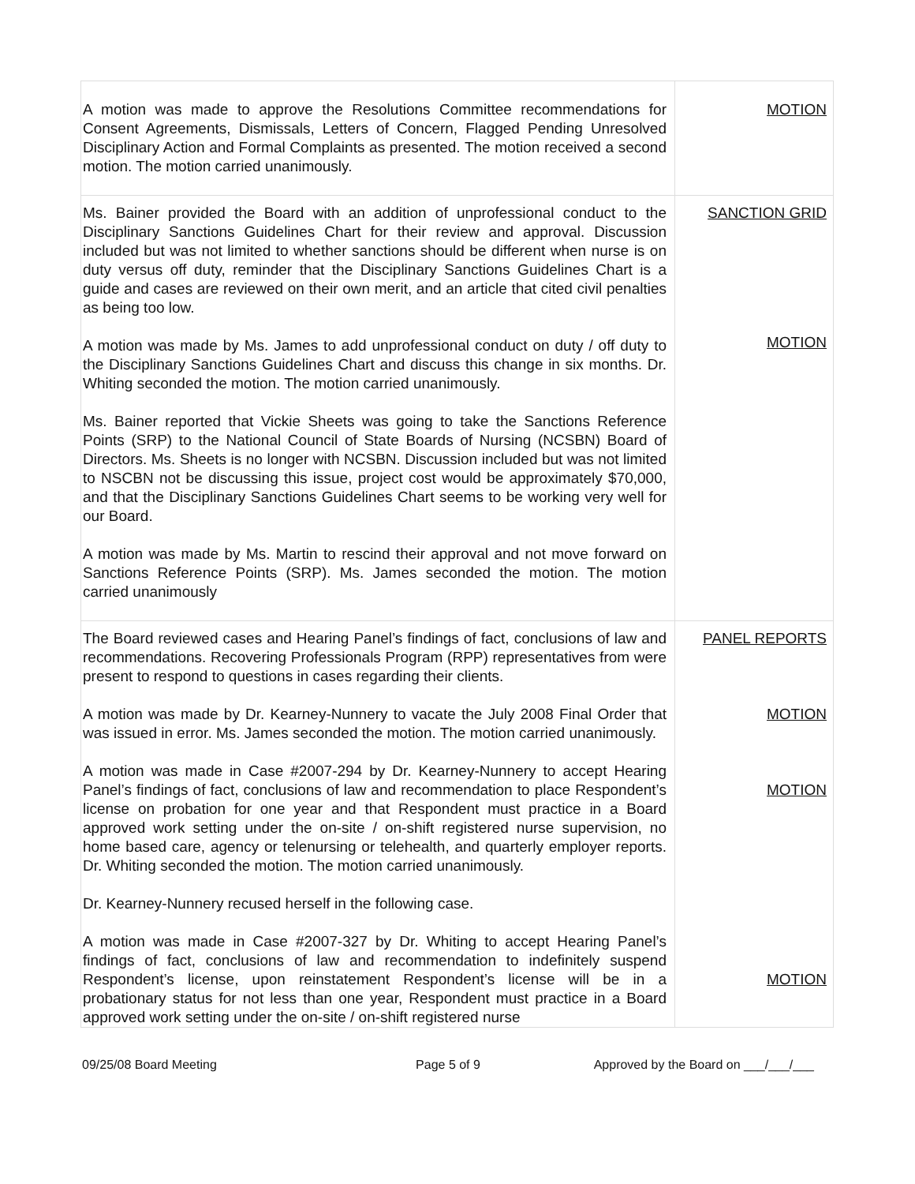| A motion was made to approve the Resolutions Committee recommendations for Consent Agreements, Dismissals, Letters of Concern, Flagged Pending Unresolved Disciplinary Action and Formal Complaints as presented. The motion received a second motion. The motion carried unanimously. | MOTION |
| Ms. Bainer provided the Board with an addition of unprofessional conduct to the Disciplinary Sanctions Guidelines Chart for their review and approval. Discussion included but was not limited to whether sanctions should be different when nurse is on duty versus off duty, reminder that the Disciplinary Sanctions Guidelines Chart is a guide and cases are reviewed on their own merit, and an article that cited civil penalties as being too low. A motion was made by Ms. James to add unprofessional conduct on duty / off duty to the Disciplinary Sanctions Guidelines Chart and discuss this change in six months. Dr. Whiting seconded the motion. The motion carried unanimously. Ms. Bainer reported that Vickie Sheets was going to take the Sanctions Reference Points (SRP) to the National Council of State Boards of Nursing (NCSBN) Board of Directors. Ms. Sheets is no longer with NCSBN. Discussion included but was not limited to NSCBN not be discussing this issue, project cost would be approximately $70,000, and that the Disciplinary Sanctions Guidelines Chart seems to be working very well for our Board. A motion was made by Ms. Martin to rescind their approval and not move forward on Sanctions Reference Points (SRP). Ms. James seconded the motion. The motion carried unanimously | SANCTION GRID MOTION |
| The Board reviewed cases and Hearing Panel’s findings of fact, conclusions of law and recommendations. Recovering Professionals Program (RPP) representatives from were present to respond to questions in cases regarding their clients. A motion was made by Dr. Kearney-Nunnery to vacate the July 2008 Final Order that was issued in error. Ms. James seconded the motion. The motion carried unanimously. A motion was made in Case #2007-294 by Dr. Kearney-Nunnery to accept Hearing Panel’s findings of fact, conclusions of law and recommendation to place Respondent’s license on probation for one year and that Respondent must practice in a Board approved work setting under the on-site / on-shift registered nurse supervision, no home based care, agency or telenursing or telehealth, and quarterly employer reports. Dr. Whiting seconded the motion. The motion carried unanimously. Dr. Kearney-Nunnery recused herself in the following case. A motion was made in Case #2007-327 by Dr. Whiting to accept Hearing Panel’s findings of fact, conclusions of law and recommendation to indefinitely suspend Respondent’s license, upon reinstatement Respondent’s license will be in a probationary status for not less than one year, Respondent must practice in a Board approved work setting under the on-site / on-shift registered nurse | PANEL REPORTS MOTION MOTION MOTION |
09/25/08 Board Meeting Page 5 of 9 Approved by the Board on ___/___/___